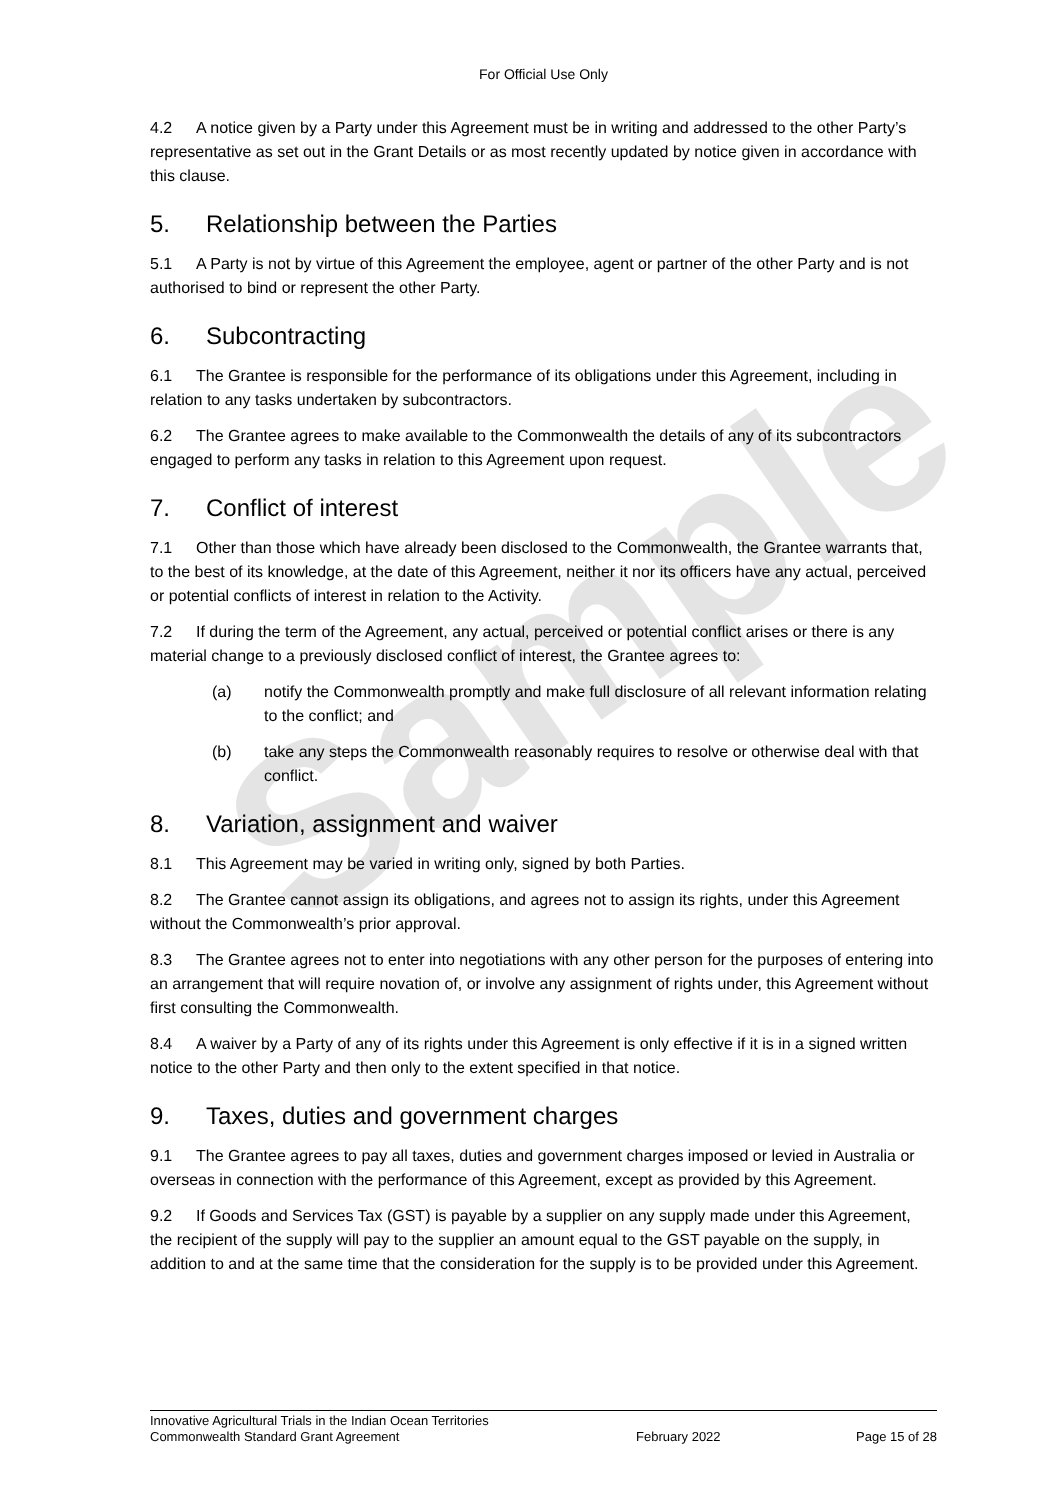Sample
For Official Use Only
4.2 A notice given by a Party under this Agreement must be in writing and addressed to the other Party’s representative as set out in the Grant Details or as most recently updated by notice given in accordance with this clause.
5. Relationship between the Parties
5.1 A Party is not by virtue of this Agreement the employee, agent or partner of the other Party and is not authorised to bind or represent the other Party.
6. Subcontracting
6.1 The Grantee is responsible for the performance of its obligations under this Agreement, including in relation to any tasks undertaken by subcontractors.
6.2 The Grantee agrees to make available to the Commonwealth the details of any of its subcontractors engaged to perform any tasks in relation to this Agreement upon request.
7. Conflict of interest
7.1 Other than those which have already been disclosed to the Commonwealth, the Grantee warrants that, to the best of its knowledge, at the date of this Agreement, neither it nor its officers have any actual, perceived or potential conflicts of interest in relation to the Activity.
7.2 If during the term of the Agreement, any actual, perceived or potential conflict arises or there is any material change to a previously disclosed conflict of interest, the Grantee agrees to:
(a) notify the Commonwealth promptly and make full disclosure of all relevant information relating to the conflict; and
(b) take any steps the Commonwealth reasonably requires to resolve or otherwise deal with that conflict.
8. Variation, assignment and waiver
8.1 This Agreement may be varied in writing only, signed by both Parties.
8.2 The Grantee cannot assign its obligations, and agrees not to assign its rights, under this Agreement without the Commonwealth’s prior approval.
8.3 The Grantee agrees not to enter into negotiations with any other person for the purposes of entering into an arrangement that will require novation of, or involve any assignment of rights under, this Agreement without first consulting the Commonwealth.
8.4 A waiver by a Party of any of its rights under this Agreement is only effective if it is in a signed written notice to the other Party and then only to the extent specified in that notice.
9. Taxes, duties and government charges
9.1 The Grantee agrees to pay all taxes, duties and government charges imposed or levied in Australia or overseas in connection with the performance of this Agreement, except as provided by this Agreement.
9.2 If Goods and Services Tax (GST) is payable by a supplier on any supply made under this Agreement, the recipient of the supply will pay to the supplier an amount equal to the GST payable on the supply, in addition to and at the same time that the consideration for the supply is to be provided under this Agreement.
Innovative Agricultural Trials in the Indian Ocean Territories
Commonwealth Standard Grant Agreement February 2022 Page 15 of 28